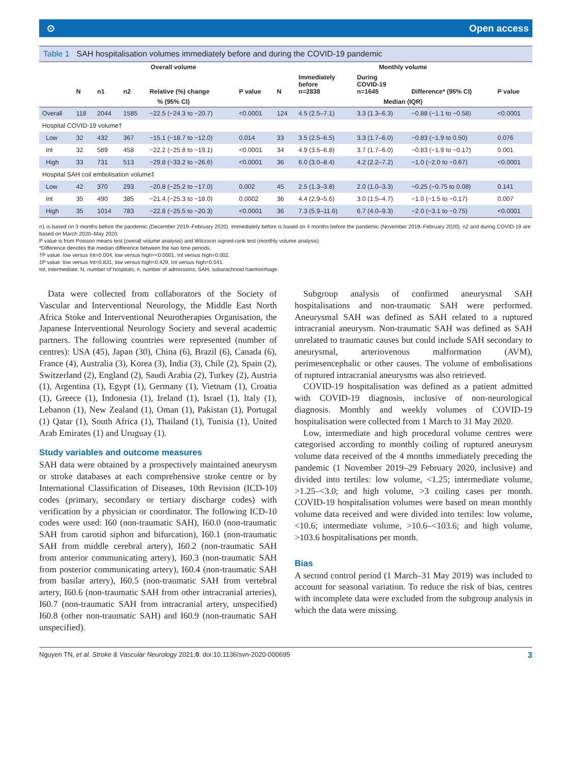⊙ Open access
Table 1 SAH hospitalisation volumes immediately before and during the COVID-19 pandemic
| | Overall volume | | | | | Monthly volume | | | | |
| --- | --- | --- | --- | --- | --- | --- | --- | --- | --- | --- |
| | N | n1 | n2 | Relative (%) change | P value | N | Immediately before n=2838 | During COVID-19 n=1645 | Difference* (95% CI) | P value |
| | % (95% CI) | | | | | Median (IQR) | | | | |
| Overall | 118 | 2044 | 1585 | −22.5 (−24.3 to −20.7) | <0.0001 | 124 | 4.5 (2.5–7.1) | 3.3 (1.3–6.3) | −0.88 (−1.1 to −0.58) | <0.0001 |
| Hospital COVID-19 volume† | | | | | | | | | | |
| Low | 32 | 432 | 367 | −15.1 (−18.7 to −12.0) | 0.014 | 33 | 3.5 (2.5–6.5) | 3.3 (1.7–6.0) | −0.83 (−1.9 to 0.50) | 0.076 |
| Int | 32 | 589 | 458 | −22.2 (−25.8 to −19.1) | <0.0001 | 34 | 4.9 (3.5–6.8) | 3.7 (1.7–6.0) | −0.83 (−1.9 to −0.17) | 0.001 |
| High | 33 | 731 | 513 | −29.8 (−33.2 to −26.6) | <0.0001 | 36 | 6.0 (3.0–8.4) | 4.2 (2.2–7.2) | −1.0 (−2.0 to −0.67) | <0.0001 |
| Hospital SAH coil embolisation volume‡ | | | | | | | | | | |
| Low | 42 | 370 | 293 | −20.8 (−25.2 to −17.0) | 0.002 | 45 | 2.5 (1.3–3.8) | 2.0 (1.0–3.3) | −0.25 (−0.75 to 0.08) | 0.141 |
| Int | 35 | 490 | 385 | −21.4 (−25.3 to −18.0) | 0.0002 | 36 | 4.4 (2.9–5.6) | 3.0 (1.5–4.7) | −1.0 (−1.5 to −0.17) | 0.007 |
| High | 35 | 1014 | 783 | −22.8 (−25.5 to −20.3) | <0.0001 | 36 | 7.3 (5.9–11.6) | 6.7 (4.0–9.3) | −2.0 (−3.1 to −0.75) | <0.0001 |
n1 is based on 3 months before the pandemic (December 2019–February 2020). Immediately before is based on 4 months before the pandemic (November 2019–February 2020). n2 and during COVID-19 are based on March 2020–May 2020.
P value is from Poisson means test (overall volume analysis) and Wilcoxon signed-rank test (monthly volume analysis).
*Difference denotes the median difference between the two time periods.
†P value: low versus Int=0.004, low versus high=<0.0001, Int versus high=0.002.
‡P value: low versus Int=0.831, low versus high=0.429, Int versus high=0.541.
Int, intermediate; N, number of hospitals; n, number of admissions; SAH, subarachnoid haemorrhage.
Data were collected from collaborators of the Society of Vascular and Interventional Neurology, the Middle East North Africa Stoke and Interventional Neurotherapies Organisation, the Japanese Interventional Neurology Society and several academic partners. The following countries were represented (number of centres): USA (45), Japan (30), China (6), Brazil (6), Canada (6), France (4), Australia (3), Korea (3), India (3), Chile (2), Spain (2), Switzerland (2), England (2), Saudi Arabia (2), Turkey (2), Austria (1), Argentina (1), Egypt (1), Germany (1), Vietnam (1), Croatia (1), Greece (1), Indonesia (1), Ireland (1), Israel (1), Italy (1), Lebanon (1), New Zealand (1), Oman (1), Pakistan (1), Portugal (1) Qatar (1), South Africa (1), Thailand (1), Tunisia (1), United Arab Emirates (1) and Uruguay (1).
Study variables and outcome measures
SAH data were obtained by a prospectively maintained aneurysm or stroke databases at each comprehensive stroke centre or by International Classification of Diseases, 10th Revision (ICD-10) codes (primary, secondary or tertiary discharge codes) with verification by a physician or coordinator. The following ICD-10 codes were used: I60 (non-traumatic SAH), I60.0 (non-traumatic SAH from carotid siphon and bifurcation), I60.1 (non-traumatic SAH from middle cerebral artery), I60.2 (non-traumatic SAH from anterior communicating artery), I60.3 (non-traumatic SAH from posterior communicating artery), I60.4 (non-traumatic SAH from basilar artery), I60.5 (non-traumatic SAH from vertebral artery, I60.6 (non-traumatic SAH from other intracranial arteries), I60.7 (non-traumatic SAH from intracranial artery, unspecified) I60.8 (other non-traumatic SAH) and I60.9 (non-traumatic SAH unspecified).
Subgroup analysis of confirmed aneurysmal SAH hospitalisations and non-traumatic SAH were performed. Aneurysmal SAH was defined as SAH related to a ruptured intracranial aneurysm. Non-traumatic SAH was defined as SAH unrelated to traumatic causes but could include SAH secondary to aneurysmal, arteriovenous malformation (AVM), perimesencephalic or other causes. The volume of embolisations of ruptured intracranial aneurysms was also retrieved.
COVID-19 hospitalisation was defined as a patient admitted with COVID-19 diagnosis, inclusive of non-neurological diagnosis. Monthly and weekly volumes of COVID-19 hospitalisation were collected from 1 March to 31 May 2020.
Low, intermediate and high procedural volume centres were categorised according to monthly coiling of ruptured aneurysm volume data received of the 4 months immediately preceding the pandemic (1 November 2019–29 February 2020, inclusive) and divided into tertiles: low volume, <1.25; intermediate volume, >1.25–<3.0; and high volume, >3 coiling cases per month. COVID-19 hospitalisation volumes were based on mean monthly volume data received and were divided into tertiles: low volume, <10.6; intermediate volume, >10.6–<103.6; and high volume, >103.6 hospitalisations per month.
Bias
A second control period (1 March–31 May 2019) was included to account for seasonal variation. To reduce the risk of bias, centres with incomplete data were excluded from the subgroup analysis in which the data were missing.
Nguyen TN, et al. Stroke & Vascular Neurology 2021;0. doi:10.1136/svn-2020-000695 3